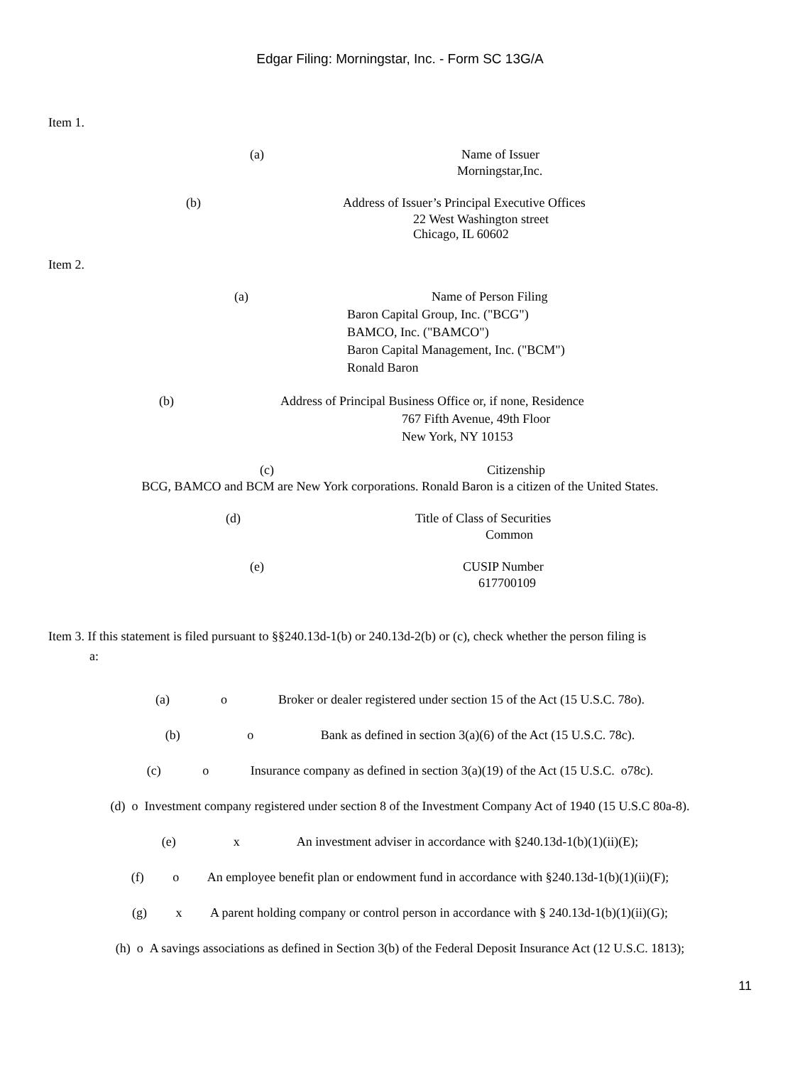Edgar Filing: Morningstar, Inc. - Form SC 13G/A
Item 1.
(a) Name of Issuer
Morningstar,Inc.
(b) Address of Issuer’s Principal Executive Offices
22 West Washington street
Chicago, IL 60602
Item 2.
(a) Name of Person Filing
Baron Capital Group, Inc. ("BCG")
BAMCO, Inc. ("BAMCO")
Baron Capital Management, Inc. ("BCM")
Ronald Baron
(b) Address of Principal Business Office or, if none, Residence
767 Fifth Avenue, 49th Floor
New York, NY 10153
(c) Citizenship
BCG, BAMCO and BCM are New York corporations. Ronald Baron is a citizen of the United States.
(d) Title of Class of Securities
Common
(e) CUSIP Number
617700109
Item 3. If this statement is filed pursuant to §§240.13d-1(b) or 240.13d-2(b) or (c), check whether the person filing is
a:
(a) o Broker or dealer registered under section 15 of the Act (15 U.S.C. 78o).
(b) o Bank as defined in section 3(a)(6) of the Act (15 U.S.C. 78c).
(c) o Insurance company as defined in section 3(a)(19) of the Act (15 U.S.C. o78c).
(d) o Investment company registered under section 8 of the Investment Company Act of 1940 (15 U.S.C 80a-8).
(e) x An investment adviser in accordance with §240.13d-1(b)(1)(ii)(E);
(f) o An employee benefit plan or endowment fund in accordance with §240.13d-1(b)(1)(ii)(F);
(g) x A parent holding company or control person in accordance with § 240.13d-1(b)(1)(ii)(G);
(h) o A savings associations as defined in Section 3(b) of the Federal Deposit Insurance Act (12 U.S.C. 1813);
11